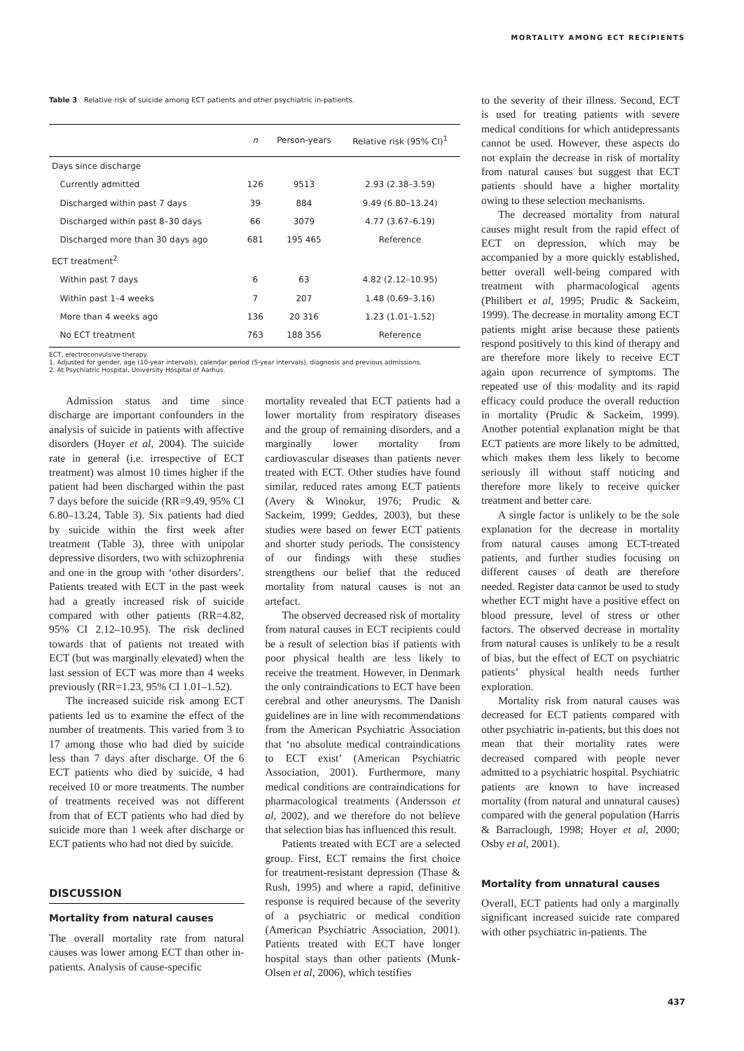MORTALITY AMONG ECT RECIPIENTS
Table 3 Relative risk of suicide among ECT patients and other psychiatric in-patients.
| | n | Person-years | Relative risk (95% CI)<sup>1</sup> |
| --- | --- | --- | --- |
| Days since discharge | | | |
| Currently admitted | 126 | 9513 | 2.93 (2.38–3.59) |
| Discharged within past 7 days | 39 | 884 | 9.49 (6.80–13.24) |
| Discharged within past 8–30 days | 66 | 3079 | 4.77 (3.67–6.19) |
| Discharged more than 30 days ago | 681 | 195 465 | Reference |
| ECT treatment<sup>2</sup> | | | |
| Within past 7 days | 6 | 63 | 4.82 (2.12–10.95) |
| Within past 1–4 weeks | 7 | 207 | 1.48 (0.69–3.16) |
| More than 4 weeks ago | 136 | 20 316 | 1.23 (1.01–1.52) |
| No ECT treatment | 763 | 188 356 | Reference |
ECT, electroconvulsive therapy.
1. Adjusted for gender, age (10-year intervals), calendar period (5-year intervals), diagnosis and previous admissions.
2. At Psychiatric Hospital, University Hospital of Aarhus.
Admission status and time since discharge are important confounders in the analysis of suicide in patients with affective disorders (Hoyer et al, 2004). The suicide rate in general (i.e. irrespective of ECT treatment) was almost 10 times higher if the patient had been discharged within the past 7 days before the suicide (RR=9.49, 95% CI 6.80–13.24, Table 3). Six patients had died by suicide within the first week after treatment (Table 3), three with unipolar depressive disorders, two with schizophrenia and one in the group with ‘other disorders’. Patients treated with ECT in the past week had a greatly increased risk of suicide compared with other patients (RR=4.82, 95% CI 2.12–10.95). The risk declined towards that of patients not treated with ECT (but was marginally elevated) when the last session of ECT was more than 4 weeks previously (RR=1.23, 95% CI 1.01–1.52).
The increased suicide risk among ECT patients led us to examine the effect of the number of treatments. This varied from 3 to 17 among those who had died by suicide less than 7 days after discharge. Of the 6 ECT patients who died by suicide, 4 had received 10 or more treatments. The number of treatments received was not different from that of ECT patients who had died by suicide more than 1 week after discharge or ECT patients who had not died by suicide.
DISCUSSION
Mortality from natural causes
The overall mortality rate from natural causes was lower among ECT than other in-patients. Analysis of cause-specific
mortality revealed that ECT patients had a lower mortality from respiratory diseases and the group of remaining disorders, and a marginally lower mortality from cardiovascular diseases than patients never treated with ECT. Other studies have found similar, reduced rates among ECT patients (Avery & Winokur, 1976; Prudic & Sackeim, 1999; Geddes, 2003), but these studies were based on fewer ECT patients and shorter study periods. The consistency of our findings with these studies strengthens our belief that the reduced mortality from natural causes is not an artefact.
The observed decreased risk of mortality from natural causes in ECT recipients could be a result of selection bias if patients with poor physical health are less likely to receive the treatment. However, in Denmark the only contraindications to ECT have been cerebral and other aneurysms. The Danish guidelines are in line with recommendations from the American Psychiatric Association that ‘no absolute medical contraindications to ECT exist’ (American Psychiatric Association, 2001). Furthermore, many medical conditions are contraindications for pharmacological treatments (Andersson et al, 2002), and we therefore do not believe that selection bias has influenced this result.
Patients treated with ECT are a selected group. First, ECT remains the first choice for treatment-resistant depression (Thase & Rush, 1995) and where a rapid, definitive response is required because of the severity of a psychiatric or medical condition (American Psychiatric Association, 2001). Patients treated with ECT have longer hospital stays than other patients (Munk-Olsen et al, 2006), which testifies
to the severity of their illness. Second, ECT is used for treating patients with severe medical conditions for which antidepressants cannot be used. However, these aspects do not explain the decrease in risk of mortality from natural causes but suggest that ECT patients should have a higher mortality owing to these selection mechanisms.
The decreased mortality from natural causes might result from the rapid effect of ECT on depression, which may be accompanied by a more quickly established, better overall well-being compared with treatment with pharmacological agents (Philibert et al, 1995; Prudic & Sackeim, 1999). The decrease in mortality among ECT patients might arise because these patients respond positively to this kind of therapy and are therefore more likely to receive ECT again upon recurrence of symptoms. The repeated use of this modality and its rapid efficacy could produce the overall reduction in mortality (Prudic & Sackeim, 1999). Another potential explanation might be that ECT patients are more likely to be admitted, which makes them less likely to become seriously ill without staff noticing and therefore more likely to receive quicker treatment and better care.
A single factor is unlikely to be the sole explanation for the decrease in mortality from natural causes among ECT-treated patients, and further studies focusing on different causes of death are therefore needed. Register data cannot be used to study whether ECT might have a positive effect on blood pressure, level of stress or other factors. The observed decrease in mortality from natural causes is unlikely to be a result of bias, but the effect of ECT on psychiatric patients’ physical health needs further exploration.
Mortality risk from natural causes was decreased for ECT patients compared with other psychiatric in-patients, but this does not mean that their mortality rates were decreased compared with people never admitted to a psychiatric hospital. Psychiatric patients are known to have increased mortality (from natural and unnatural causes) compared with the general population (Harris & Barraclough, 1998; Hoyer et al, 2000; Osby et al, 2001).
Mortality from unnatural causes
Overall, ECT patients had only a marginally significant increased suicide rate compared with other psychiatric in-patients. The
437